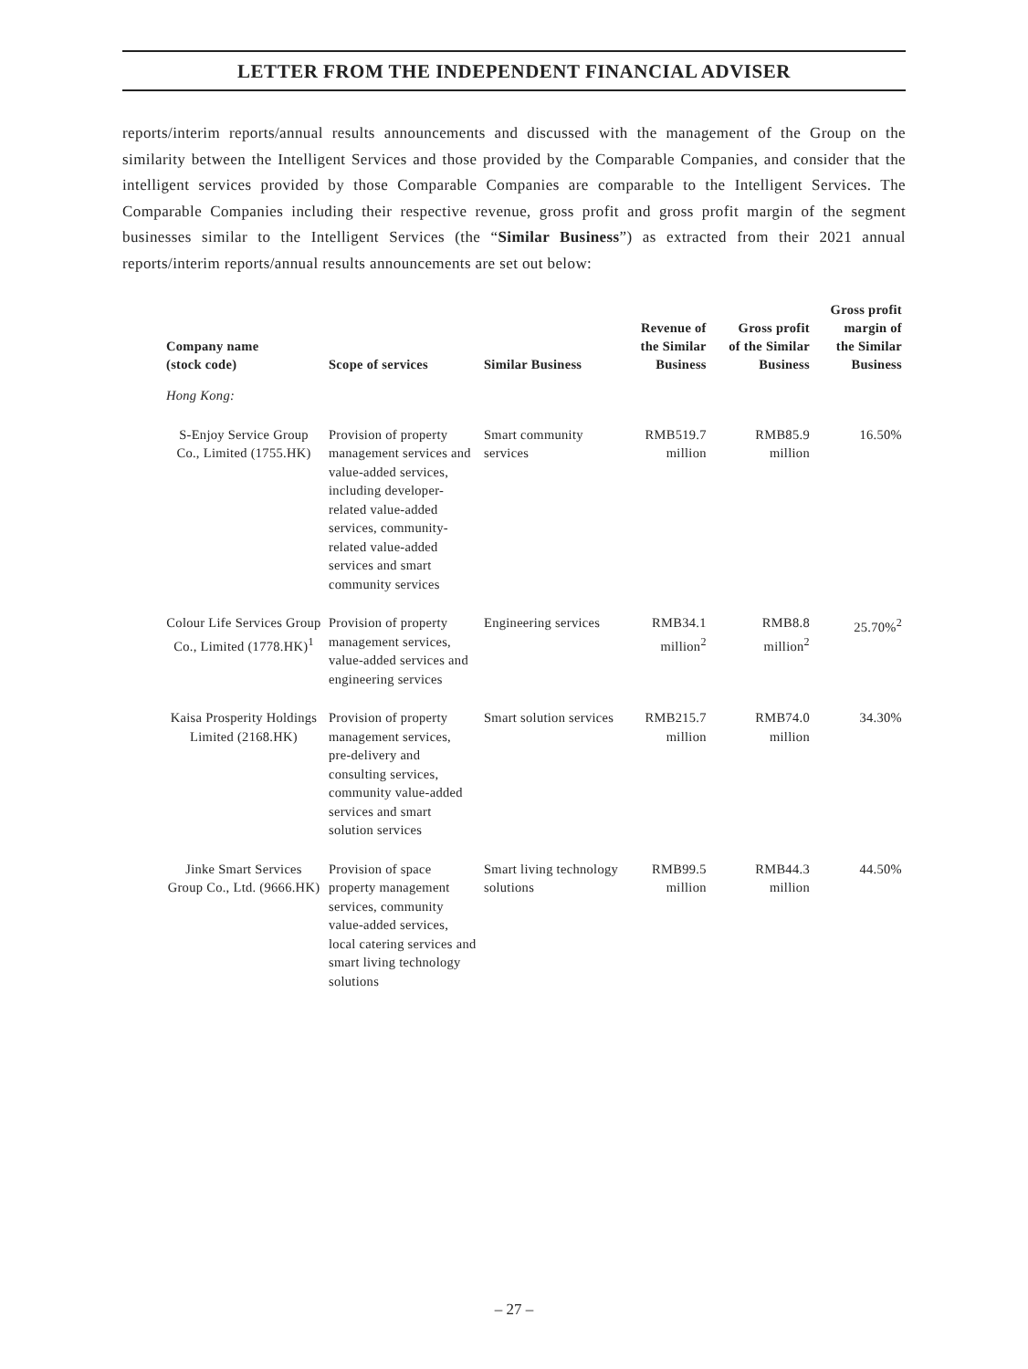LETTER FROM THE INDEPENDENT FINANCIAL ADVISER
reports/interim reports/annual results announcements and discussed with the management of the Group on the similarity between the Intelligent Services and those provided by the Comparable Companies, and consider that the intelligent services provided by those Comparable Companies are comparable to the Intelligent Services. The Comparable Companies including their respective revenue, gross profit and gross profit margin of the segment businesses similar to the Intelligent Services (the “Similar Business”) as extracted from their 2021 annual reports/interim reports/annual results announcements are set out below:
| Company name (stock code) | Scope of services | Similar Business | Revenue of the Similar Business | Gross profit of the Similar Business | Gross profit margin of the Similar Business |
| --- | --- | --- | --- | --- | --- |
| Hong Kong: | | | | | |
| S-Enjoy Service Group Co., Limited (1755.HK) | Provision of property management services and value-added services, including developer-related value-added services, community-related value-added services and smart community services | Smart community services | RMB519.7 million | RMB85.9 million | 16.50% |
| Colour Life Services Group Co., Limited (1778.HK)<sup>1</sup> | Provision of property management services, value-added services and engineering services | Engineering services | RMB34.1 million<sup>2</sup> | RMB8.8 million<sup>2</sup> | 25.70%<sup>2</sup> |
| Kaisa Prosperity Holdings Limited (2168.HK) | Provision of property management services, pre-delivery and consulting services, community value-added services and smart solution services | Smart solution services | RMB215.7 million | RMB74.0 million | 34.30% |
| Jinke Smart Services Group Co., Ltd. (9666.HK) | Provision of space property management services, community value-added services, local catering services and smart living technology solutions | Smart living technology solutions | RMB99.5 million | RMB44.3 million | 44.50% |
– 27 –